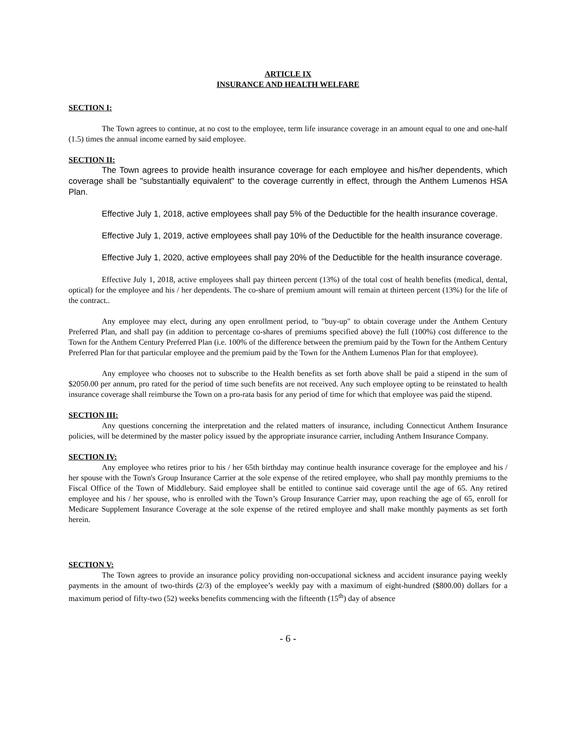ARTICLE IX
INSURANCE AND HEALTH WELFARE
SECTION I:
The Town agrees to continue, at no cost to the employee, term life insurance coverage in an amount equal to one and one-half (1.5) times the annual income earned by said employee.
SECTION II:
The Town agrees to provide health insurance coverage for each employee and his/her dependents, which coverage shall be "substantially equivalent" to the coverage currently in effect, through the Anthem Lumenos HSA Plan.
Effective July 1, 2018, active employees shall pay 5% of the Deductible for the health insurance coverage.
Effective July 1, 2019, active employees shall pay 10% of the Deductible for the health insurance coverage.
Effective July 1, 2020, active employees shall pay 20% of the Deductible for the health insurance coverage.
Effective July 1, 2018, active employees shall pay thirteen percent (13%) of the total cost of health benefits (medical, dental, optical) for the employee and his / her dependents. The co-share of premium amount will remain at thirteen percent (13%) for the life of the contract..
Any employee may elect, during any open enrollment period, to "buy-up" to obtain coverage under the Anthem Century Preferred Plan, and shall pay (in addition to percentage co-shares of premiums specified above) the full (100%) cost difference to the Town for the Anthem Century Preferred Plan (i.e. 100% of the difference between the premium paid by the Town for the Anthem Century Preferred Plan for that particular employee and the premium paid by the Town for the Anthem Lumenos Plan for that employee).
Any employee who chooses not to subscribe to the Health benefits as set forth above shall be paid a stipend in the sum of $2050.00 per annum, pro rated for the period of time such benefits are not received. Any such employee opting to be reinstated to health insurance coverage shall reimburse the Town on a pro-rata basis for any period of time for which that employee was paid the stipend.
SECTION III:
Any questions concerning the interpretation and the related matters of insurance, including Connecticut Anthem Insurance policies, will be determined by the master policy issued by the appropriate insurance carrier, including Anthem Insurance Company.
SECTION IV:
Any employee who retires prior to his / her 65th birthday may continue health insurance coverage for the employee and his / her spouse with the Town's Group Insurance Carrier at the sole expense of the retired employee, who shall pay monthly premiums to the Fiscal Office of the Town of Middlebury. Said employee shall be entitled to continue said coverage until the age of 65. Any retired employee and his / her spouse, who is enrolled with the Town’s Group Insurance Carrier may, upon reaching the age of 65, enroll for Medicare Supplement Insurance Coverage at the sole expense of the retired employee and shall make monthly payments as set forth herein.
SECTION V:
The Town agrees to provide an insurance policy providing non-occupational sickness and accident insurance paying weekly payments in the amount of two-thirds (2/3) of the employee’s weekly pay with a maximum of eight-hundred ($800.00) dollars for a maximum period of fifty-two (52) weeks benefits commencing with the fifteenth (15<sup>th</sup>) day of absence
- 6 -